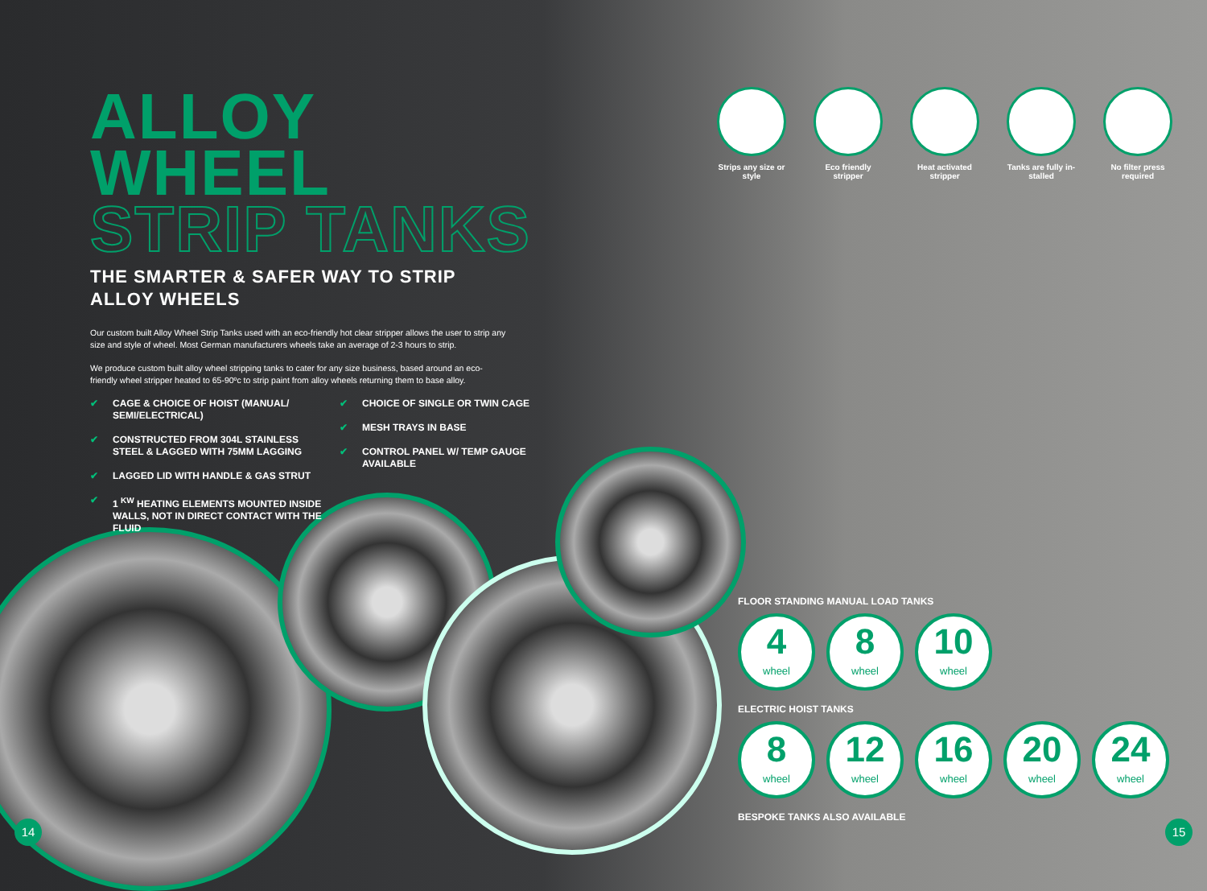ALLOY WHEEL
STRIP TANKS
THE SMARTER & SAFER WAY TO STRIP
ALLOY WHEELS
Our custom built Alloy Wheel Strip Tanks used with an eco-friendly hot clear stripper allows the user to strip any size and style of wheel. Most German manufacturers wheels take an average of 2-3 hours to strip.
We produce custom built alloy wheel stripping tanks to cater for any size business, based around an eco-friendly wheel stripper heated to 65-90ºc to strip paint from alloy wheels returning them to base alloy.
✔ CAGE & CHOICE OF HOIST (MANUAL/ SEMI/ELECTRICAL)
✔ CONSTRUCTED FROM 304L STAINLESS STEEL & LAGGED WITH 75MM LAGGING
✔ LAGGED LID WITH HANDLE & GAS STRUT
✔ 1 <sup>KW</sup> HEATING ELEMENTS MOUNTED INSIDE WALLS, NOT IN DIRECT CONTACT WITH THE FLUID
✔ CHOICE OF SINGLE OR TWIN CAGE
✔ MESH TRAYS IN BASE
✔ CONTROL PANEL W/ TEMP GAUGE AVAILABLE
Strips any size or style
Eco friendly stripper
Heat activated stripper
Tanks are fully in-stalled
No filter press required
FLOOR STANDING MANUAL LOAD TANKS
4
wheel
8
wheel
10
wheel
ELECTRIC HOIST TANKS
8
wheel
12
wheel
16
wheel
20
wheel
24
wheel
BESPOKE TANKS ALSO AVAILABLE
14 15